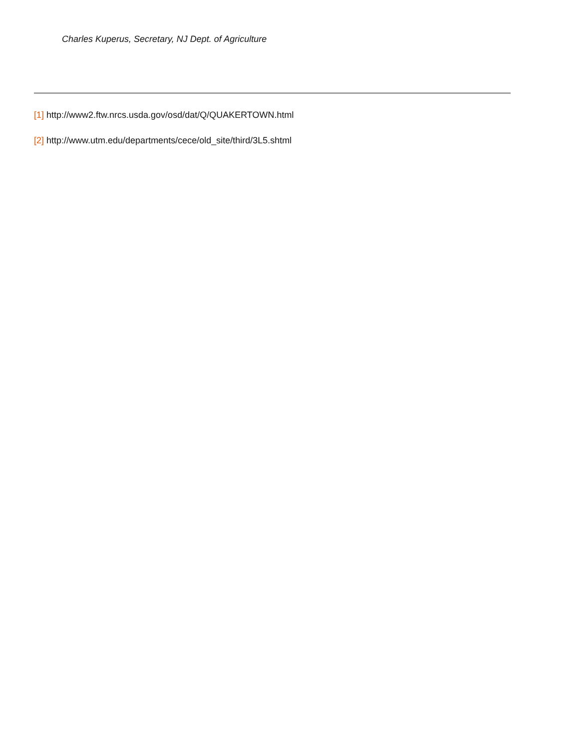Charles Kuperus, Secretary, NJ Dept. of Agriculture
[1] http://www2.ftw.nrcs.usda.gov/osd/dat/Q/QUAKERTOWN.html
[2] http://www.utm.edu/departments/cece/old_site/third/3L5.shtml